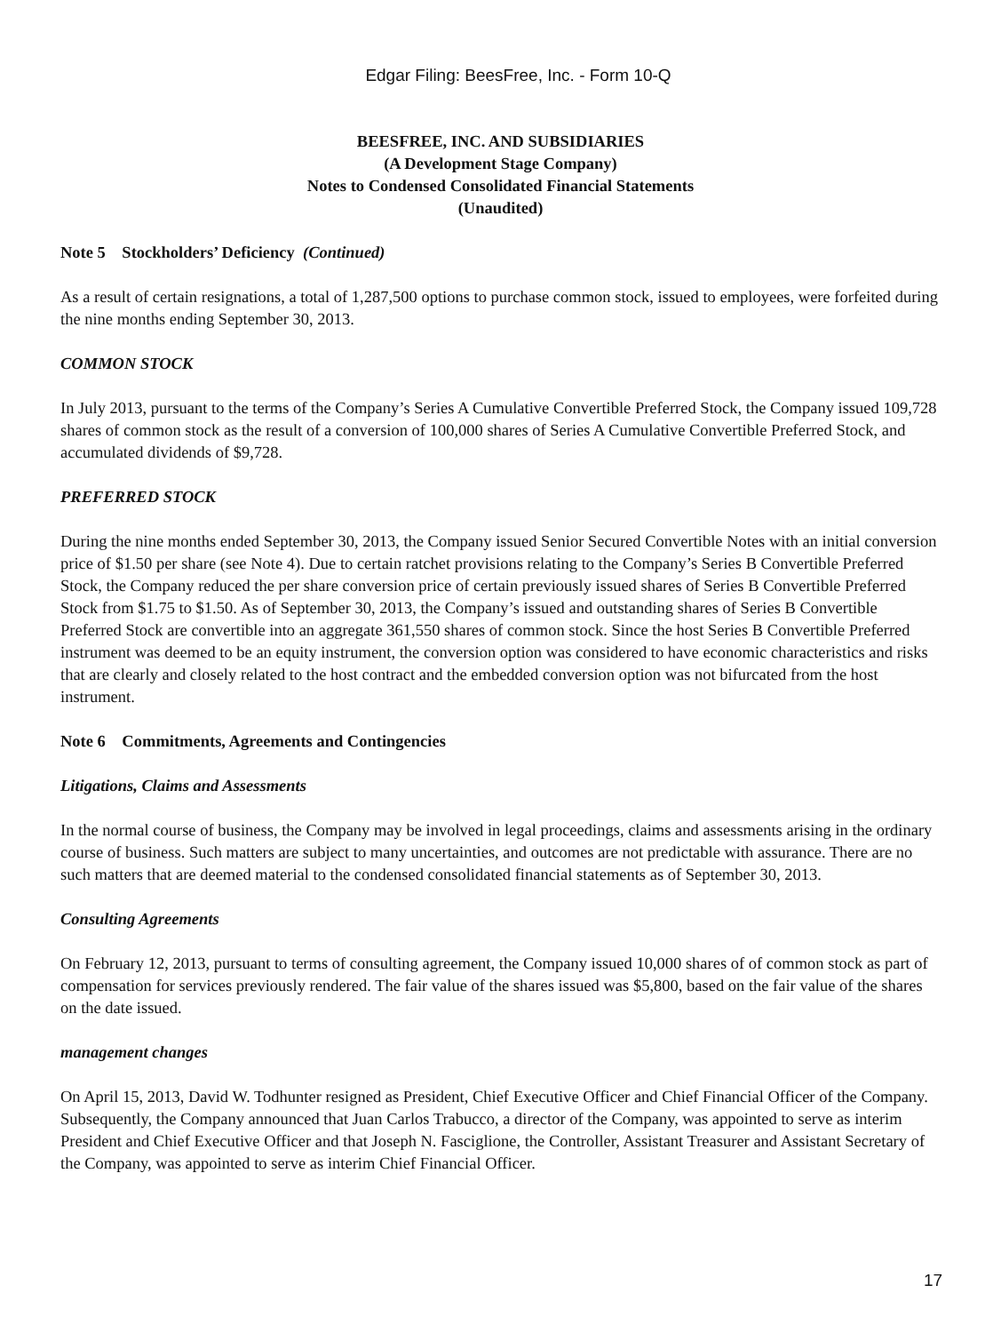Edgar Filing: BeesFree, Inc. - Form 10-Q
BEESFREE, INC. AND SUBSIDIARIES
(A Development Stage Company)
Notes to Condensed Consolidated Financial Statements
(Unaudited)
Note 5 Stockholders’ Deficiency (Continued)
As a result of certain resignations, a total of 1,287,500 options to purchase common stock, issued to employees, were forfeited during the nine months ending September 30, 2013.
COMMON STOCK
In July 2013, pursuant to the terms of the Company’s Series A Cumulative Convertible Preferred Stock, the Company issued 109,728 shares of common stock as the result of a conversion of 100,000 shares of Series A Cumulative Convertible Preferred Stock, and accumulated dividends of $9,728.
PREFERRED STOCK
During the nine months ended September 30, 2013, the Company issued Senior Secured Convertible Notes with an initial conversion price of $1.50 per share (see Note 4). Due to certain ratchet provisions relating to the Company’s Series B Convertible Preferred Stock, the Company reduced the per share conversion price of certain previously issued shares of Series B Convertible Preferred Stock from $1.75 to $1.50. As of September 30, 2013, the Company’s issued and outstanding shares of Series B Convertible Preferred Stock are convertible into an aggregate 361,550 shares of common stock. Since the host Series B Convertible Preferred instrument was deemed to be an equity instrument, the conversion option was considered to have economic characteristics and risks that are clearly and closely related to the host contract and the embedded conversion option was not bifurcated from the host instrument.
Note 6 Commitments, Agreements and Contingencies
Litigations, Claims and Assessments
In the normal course of business, the Company may be involved in legal proceedings, claims and assessments arising in the ordinary course of business. Such matters are subject to many uncertainties, and outcomes are not predictable with assurance. There are no such matters that are deemed material to the condensed consolidated financial statements as of September 30, 2013.
Consulting Agreements
On February 12, 2013, pursuant to terms of consulting agreement, the Company issued 10,000 shares of of common stock as part of compensation for services previously rendered. The fair value of the shares issued was $5,800, based on the fair value of the shares on the date issued.
management changes
On April 15, 2013, David W. Todhunter resigned as President, Chief Executive Officer and Chief Financial Officer of the Company. Subsequently, the Company announced that Juan Carlos Trabucco, a director of the Company, was appointed to serve as interim President and Chief Executive Officer and that Joseph N. Fasciglione, the Controller, Assistant Treasurer and Assistant Secretary of the Company, was appointed to serve as interim Chief Financial Officer.
17